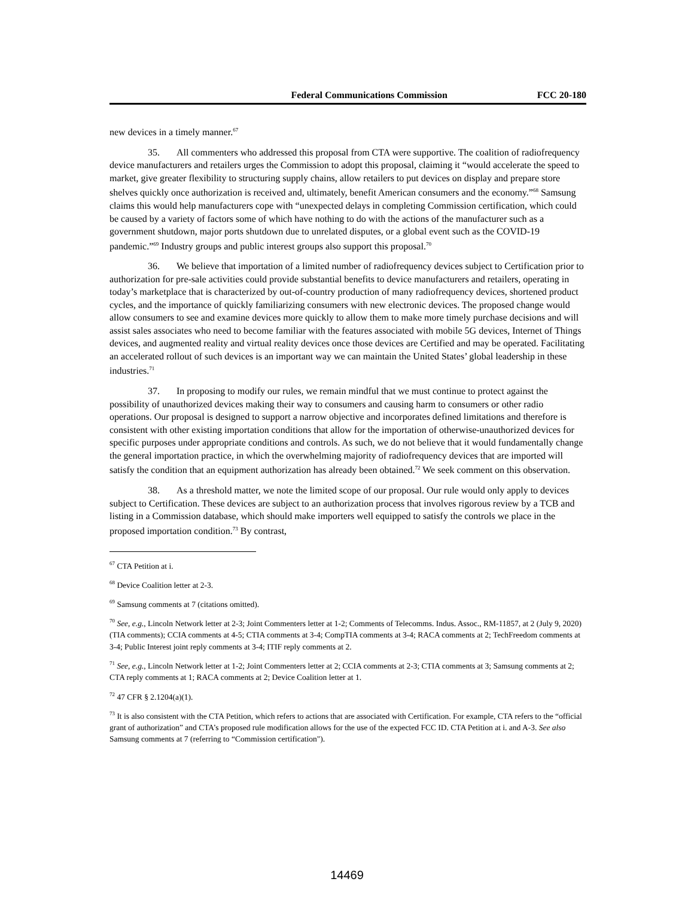Federal Communications Commission FCC 20-180
new devices in a timely manner.<sup>67</sup>
35. All commenters who addressed this proposal from CTA were supportive. The coalition of radiofrequency device manufacturers and retailers urges the Commission to adopt this proposal, claiming it “would accelerate the speed to market, give greater flexibility to structuring supply chains, allow retailers to put devices on display and prepare store shelves quickly once authorization is received and, ultimately, benefit American consumers and the economy.”<sup>68</sup> Samsung claims this would help manufacturers cope with “unexpected delays in completing Commission certification, which could be caused by a variety of factors some of which have nothing to do with the actions of the manufacturer such as a government shutdown, major ports shutdown due to unrelated disputes, or a global event such as the COVID-19 pandemic.”<sup>69</sup> Industry groups and public interest groups also support this proposal.<sup>70</sup>
36. We believe that importation of a limited number of radiofrequency devices subject to Certification prior to authorization for pre-sale activities could provide substantial benefits to device manufacturers and retailers, operating in today’s marketplace that is characterized by out-of-country production of many radiofrequency devices, shortened product cycles, and the importance of quickly familiarizing consumers with new electronic devices. The proposed change would allow consumers to see and examine devices more quickly to allow them to make more timely purchase decisions and will assist sales associates who need to become familiar with the features associated with mobile 5G devices, Internet of Things devices, and augmented reality and virtual reality devices once those devices are Certified and may be operated. Facilitating an accelerated rollout of such devices is an important way we can maintain the United States’ global leadership in these industries.<sup>71</sup>
37. In proposing to modify our rules, we remain mindful that we must continue to protect against the possibility of unauthorized devices making their way to consumers and causing harm to consumers or other radio operations. Our proposal is designed to support a narrow objective and incorporates defined limitations and therefore is consistent with other existing importation conditions that allow for the importation of otherwise-unauthorized devices for specific purposes under appropriate conditions and controls. As such, we do not believe that it would fundamentally change the general importation practice, in which the overwhelming majority of radiofrequency devices that are imported will satisfy the condition that an equipment authorization has already been obtained.<sup>72</sup> We seek comment on this observation.
38. As a threshold matter, we note the limited scope of our proposal. Our rule would only apply to devices subject to Certification. These devices are subject to an authorization process that involves rigorous review by a TCB and listing in a Commission database, which should make importers well equipped to satisfy the controls we place in the proposed importation condition.<sup>73</sup> By contrast,
<sup>67</sup> CTA Petition at i.
<sup>68</sup> Device Coalition letter at 2-3.
<sup>69</sup> Samsung comments at 7 (citations omitted).
<sup>70</sup> See, e.g., Lincoln Network letter at 2-3; Joint Commenters letter at 1-2; Comments of Telecomms. Indus. Assoc., RM-11857, at 2 (July 9, 2020) (TIA comments); CCIA comments at 4-5; CTIA comments at 3-4; CompTIA comments at 3-4; RACA comments at 2; TechFreedom comments at 3-4; Public Interest joint reply comments at 3-4; ITIF reply comments at 2.
<sup>71</sup> See, e.g., Lincoln Network letter at 1-2; Joint Commenters letter at 2; CCIA comments at 2-3; CTIA comments at 3; Samsung comments at 2; CTA reply comments at 1; RACA comments at 2; Device Coalition letter at 1.
<sup>72</sup> 47 CFR § 2.1204(a)(1).
<sup>73</sup> It is also consistent with the CTA Petition, which refers to actions that are associated with Certification. For example, CTA refers to the “official grant of authorization” and CTA’s proposed rule modification allows for the use of the expected FCC ID. CTA Petition at i. and A-3. See also Samsung comments at 7 (referring to “Commission certification").
14469